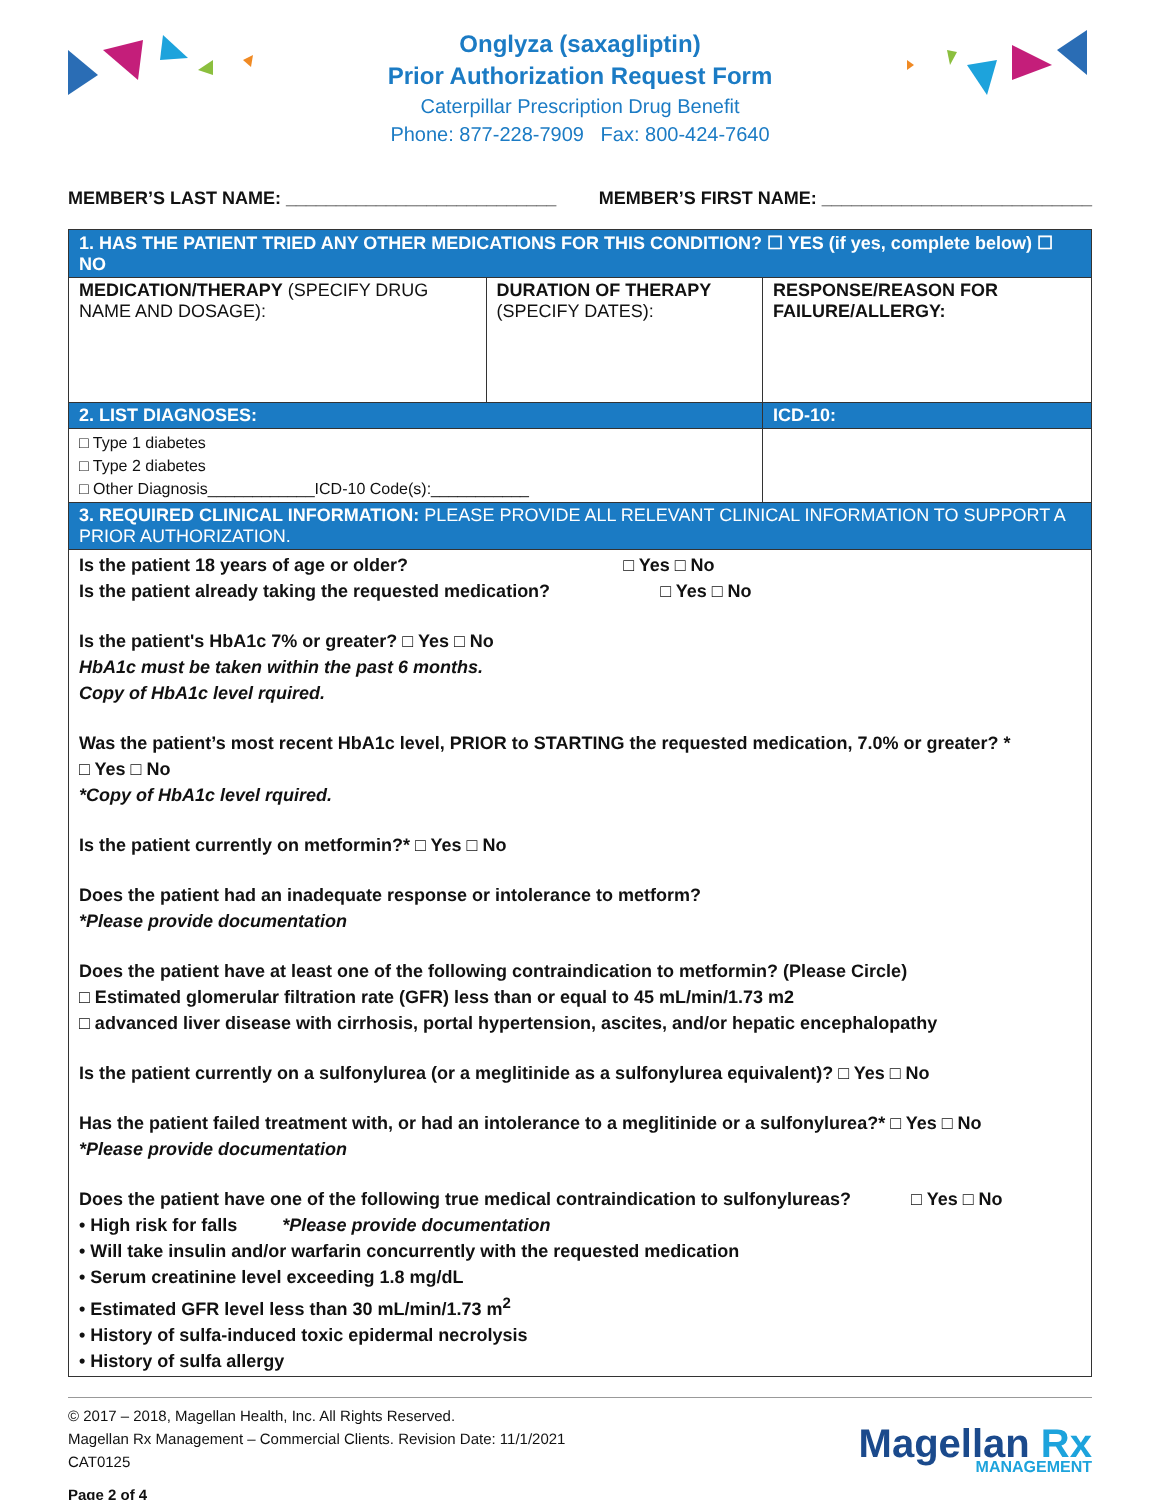Onglyza (saxagliptin)
Prior Authorization Request Form
Caterpillar Prescription Drug Benefit
Phone: 877-228-7909 Fax: 800-424-7640
MEMBER’S LAST NAME: ___________________________ MEMBER’S FIRST NAME: ___________________________
| 1. HAS THE PATIENT TRIED ANY OTHER MEDICATIONS FOR THIS CONDITION? ☐ YES (if yes, complete below) ☐ NO | | |
| --- | --- | --- |
| MEDICATION/THERAPY (SPECIFY DRUG NAME AND DOSAGE): | DURATION OF THERAPY (SPECIFY DATES): | RESPONSE/REASON FOR FAILURE/ALLERGY: |
| 2. LIST DIAGNOSES: | | ICD-10: |
| □ Type 1 diabetes □ Type 2 diabetes □ Other Diagnosis____________ICD-10 Code(s):___________ | | |
| 3. REQUIRED CLINICAL INFORMATION: PLEASE PROVIDE ALL RELEVANT CLINICAL INFORMATION TO SUPPORT A PRIOR AUTHORIZATION. | | |
| Is the patient 18 years of age or older? □ Yes □ No Is the patient already taking the requested medication? □ Yes □ No Is the patient's HbA1c 7% or greater? □ Yes □ No HbA1c must be taken within the past 6 months. Copy of HbA1c level rquired. Was the patient’s most recent HbA1c level, PRIOR to STARTING the requested medication, 7.0% or greater? * □ Yes □ No *Copy of HbA1c level rquired. Is the patient currently on metformin?* □ Yes □ No Does the patient had an inadequate response or intolerance to metform? *Please provide documentation Does the patient have at least one of the following contraindication to metformin? (Please Circle) □ Estimated glomerular filtration rate (GFR) less than or equal to 45 mL/min/1.73 m2 □ advanced liver disease with cirrhosis, portal hypertension, ascites, and/or hepatic encephalopathy Is the patient currently on a sulfonylurea (or a meglitinide as a sulfonylurea equivalent)? □ Yes □ No Has the patient failed treatment with, or had an intolerance to a meglitinide or a sulfonylurea?* □ Yes □ No *Please provide documentation Does the patient have one of the following true medical contraindication to sulfonylureas? □ Yes □ No • High risk for falls *Please provide documentation • Will take insulin and/or warfarin concurrently with the requested medication • Serum creatinine level exceeding 1.8 mg/dL • Estimated GFR level less than 30 mL/min/1.73 m<sup>2</sup> • History of sulfa-induced toxic epidermal necrolysis • History of sulfa allergy | | |
© 2017 – 2018, Magellan Health, Inc. All Rights Reserved.
Magellan Rx Management – Commercial Clients. Revision Date: 11/1/2021
CAT0125
Page 2 of 4
Magellan Rx
MANAGEMENT